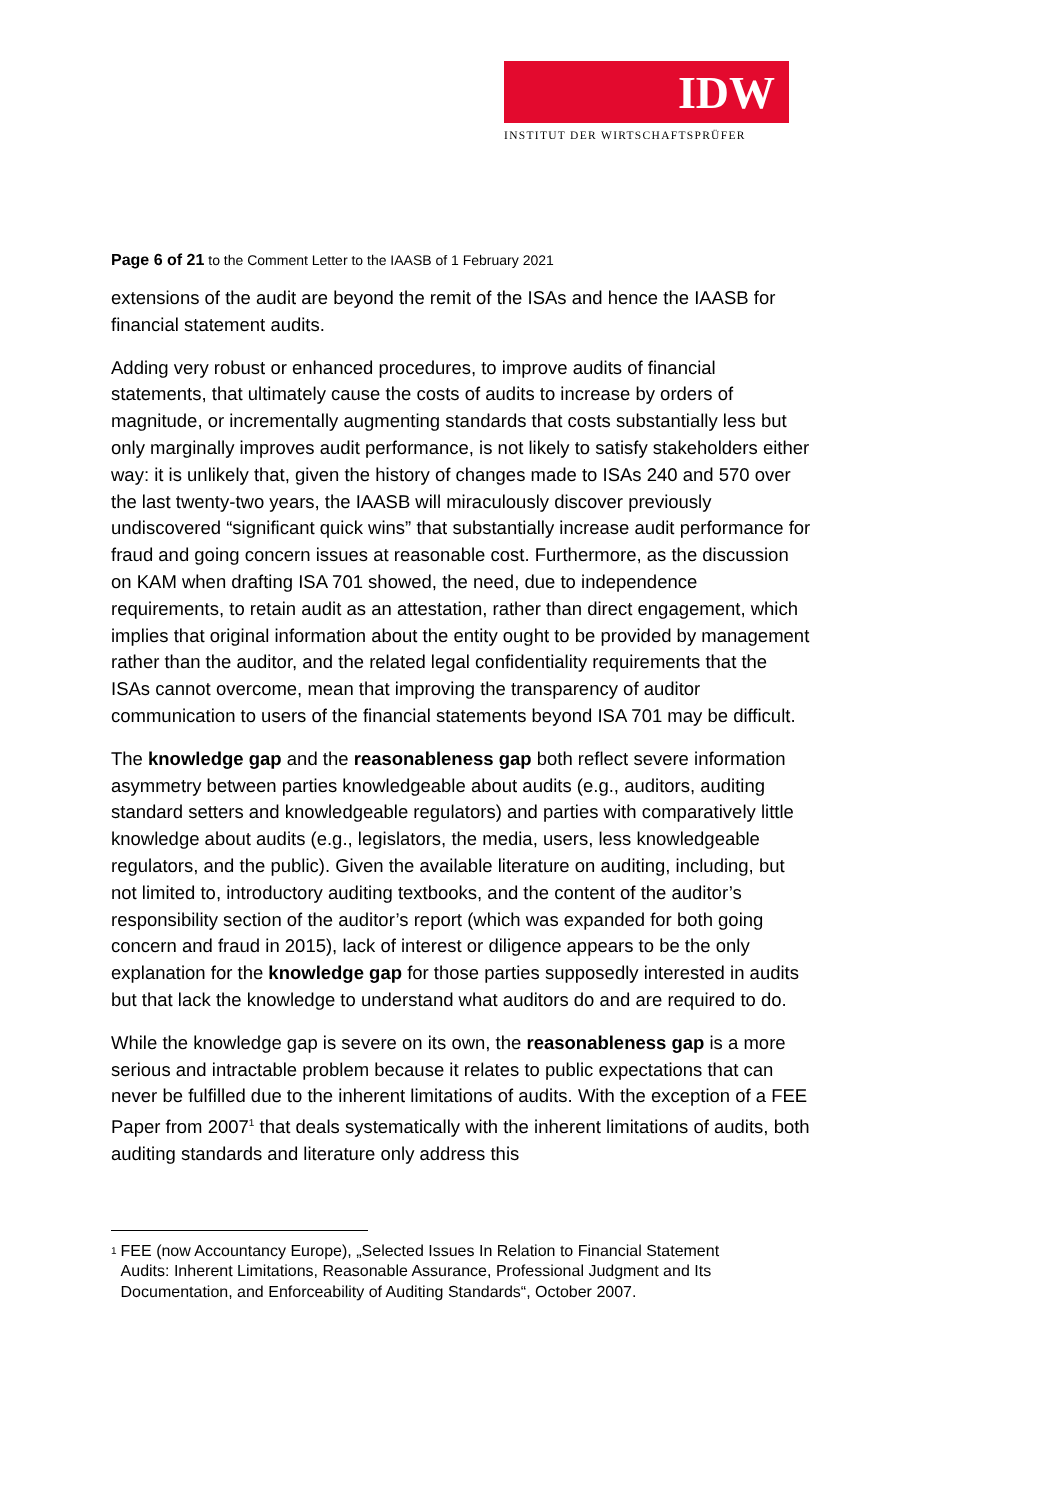IDW
INSTITUT DER WIRTSCHAFTSPRÜFER
Page 6 of 21 to the Comment Letter to the IAASB of 1 February 2021
extensions of the audit are beyond the remit of the ISAs and hence the IAASB for financial statement audits.
Adding very robust or enhanced procedures, to improve audits of financial statements, that ultimately cause the costs of audits to increase by orders of magnitude, or incrementally augmenting standards that costs substantially less but only marginally improves audit performance, is not likely to satisfy stakeholders either way: it is unlikely that, given the history of changes made to ISAs 240 and 570 over the last twenty-two years, the IAASB will miraculously discover previously undiscovered “significant quick wins” that substantially increase audit performance for fraud and going concern issues at reasonable cost. Furthermore, as the discussion on KAM when drafting ISA 701 showed, the need, due to independence requirements, to retain audit as an attestation, rather than direct engagement, which implies that original information about the entity ought to be provided by management rather than the auditor, and the related legal confidentiality requirements that the ISAs cannot overcome, mean that improving the transparency of auditor communication to users of the financial statements beyond ISA 701 may be difficult.
The knowledge gap and the reasonableness gap both reflect severe information asymmetry between parties knowledgeable about audits (e.g., auditors, auditing standard setters and knowledgeable regulators) and parties with comparatively little knowledge about audits (e.g., legislators, the media, users, less knowledgeable regulators, and the public). Given the available literature on auditing, including, but not limited to, introductory auditing textbooks, and the content of the auditor’s responsibility section of the auditor’s report (which was expanded for both going concern and fraud in 2015), lack of interest or diligence appears to be the only explanation for the knowledge gap for those parties supposedly interested in audits but that lack the knowledge to understand what auditors do and are required to do.
While the knowledge gap is severe on its own, the reasonableness gap is a more serious and intractable problem because it relates to public expectations that can never be fulfilled due to the inherent limitations of audits. With the exception of a FEE Paper from 2007<sup>1</sup> that deals systematically with the inherent limitations of audits, both auditing standards and literature only address this
<sup>1</sup>
FEE (now Accountancy Europe), „Selected Issues In Relation to Financial Statement Audits: Inherent Limitations, Reasonable Assurance, Professional Judgment and Its Documentation, and Enforceability of Auditing Standards“, October 2007.